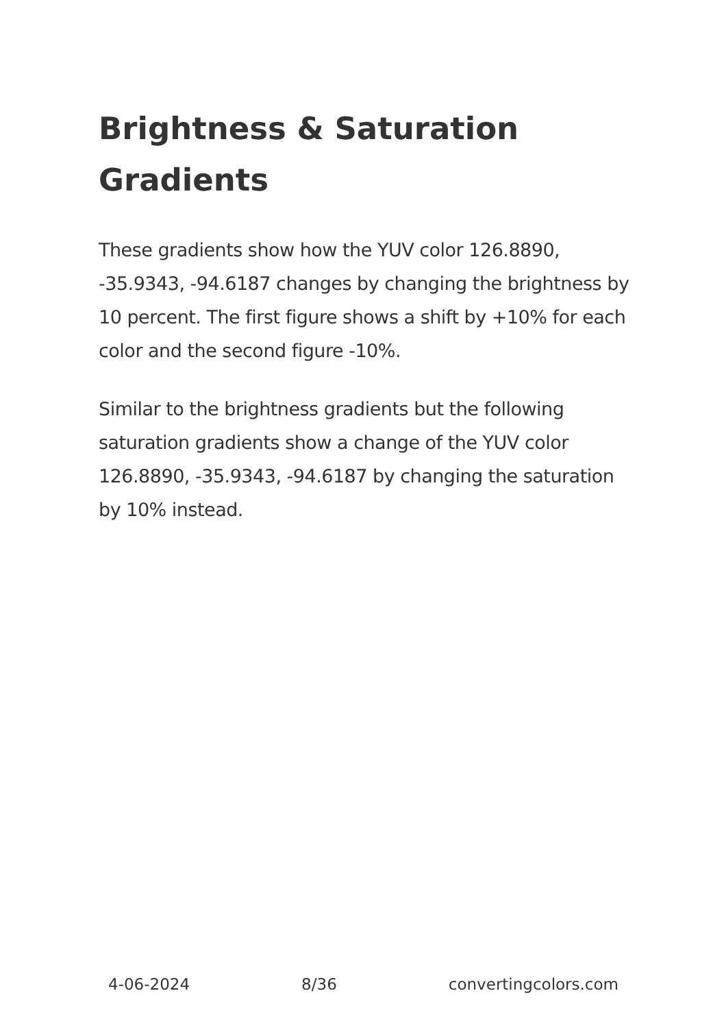Brightness & Saturation Gradients
These gradients show how the YUV color 126.8890, -35.9343, -94.6187 changes by changing the brightness by 10 percent. The first figure shows a shift by +10% for each color and the second figure -10%.
Similar to the brightness gradients but the following saturation gradients show a change of the YUV color 126.8890, -35.9343, -94.6187 by changing the saturation by 10% instead.
4-06-2024 8/36 convertingcolors.com